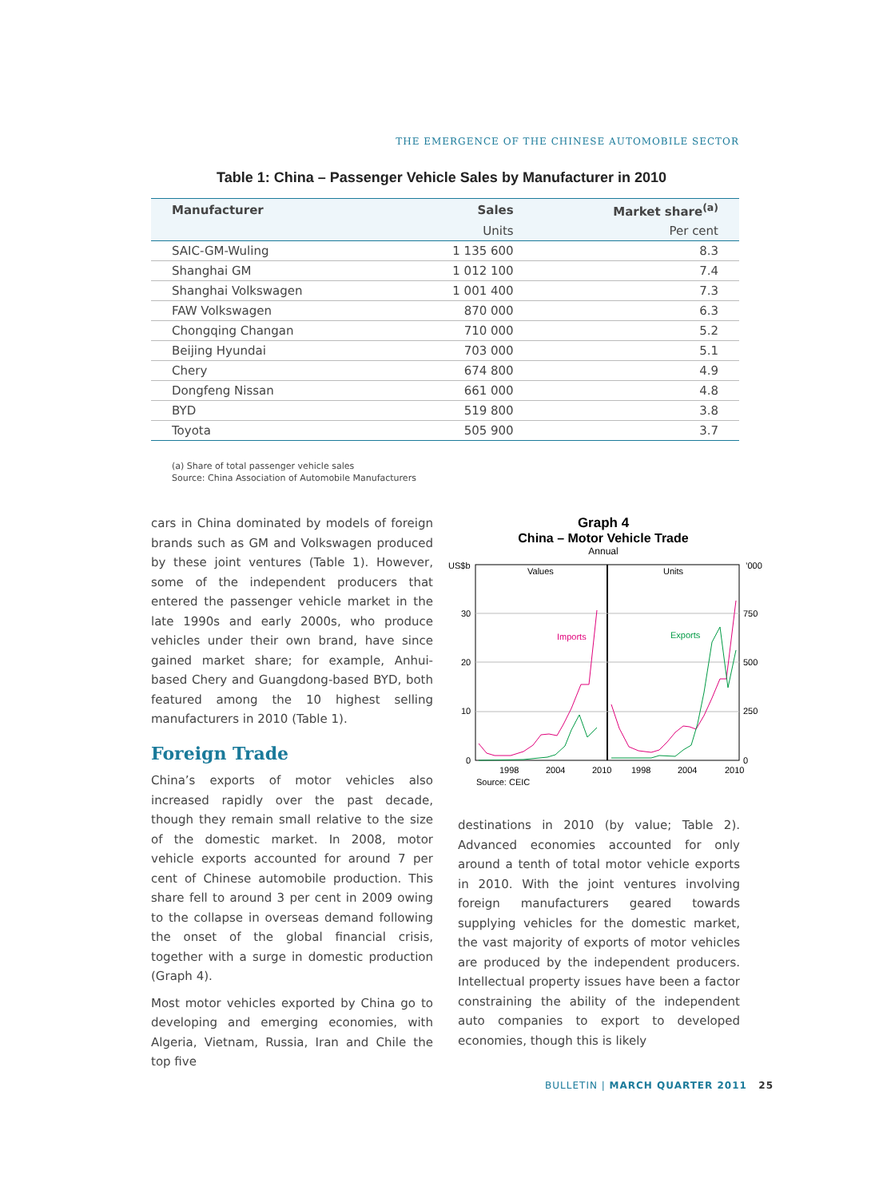THE EMERGENCE OF THE CHINESE AUTOMOBILE SECTOR
Table 1: China – Passenger Vehicle Sales by Manufacturer in 2010
| Manufacturer | Sales | Market share<sup>(a)</sup> |
| --- | --- | --- |
| | Units | Per cent |
| SAIC-GM-Wuling | 1 135 600 | 8.3 |
| Shanghai GM | 1 012 100 | 7.4 |
| Shanghai Volkswagen | 1 001 400 | 7.3 |
| FAW Volkswagen | 870 000 | 6.3 |
| Chongqing Changan | 710 000 | 5.2 |
| Beijing Hyundai | 703 000 | 5.1 |
| Chery | 674 800 | 4.9 |
| Dongfeng Nissan | 661 000 | 4.8 |
| BYD | 519 800 | 3.8 |
| Toyota | 505 900 | 3.7 |
(a) Share of total passenger vehicle sales
Source: China Association of Automobile Manufacturers
cars in China dominated by models of foreign brands such as GM and Volkswagen produced by these joint ventures (Table 1). However, some of the independent producers that entered the passenger vehicle market in the late 1990s and early 2000s, who produce vehicles under their own brand, have since gained market share; for example, Anhui-based Chery and Guangdong-based BYD, both featured among the 10 highest selling manufacturers in 2010 (Table 1).
Foreign Trade
China’s exports of motor vehicles also increased rapidly over the past decade, though they remain small relative to the size of the domestic market. In 2008, motor vehicle exports accounted for around 7 per cent of Chinese automobile production. This share fell to around 3 per cent in 2009 owing to the collapse in overseas demand following the onset of the global financial crisis, together with a surge in domestic production (Graph 4).
Most motor vehicles exported by China go to developing and emerging economies, with Algeria, Vietnam, Russia, Iran and Chile the top five
Graph 4
China – Motor Vehicle Trade
Annual
US$b
’000
30
20
10
0
750
500
250
0
Values
Units
Imports
Exports
1998
2004
2010
1998
2004
2010
Source: CEIC
destinations in 2010 (by value; Table 2). Advanced economies accounted for only around a tenth of total motor vehicle exports in 2010. With the joint ventures involving foreign manufacturers geared towards supplying vehicles for the domestic market, the vast majority of exports of motor vehicles are produced by the independent producers. Intellectual property issues have been a factor constraining the ability of the independent auto companies to export to developed economies, though this is likely
BULLETIN | MARCH QUARTER 2011 25